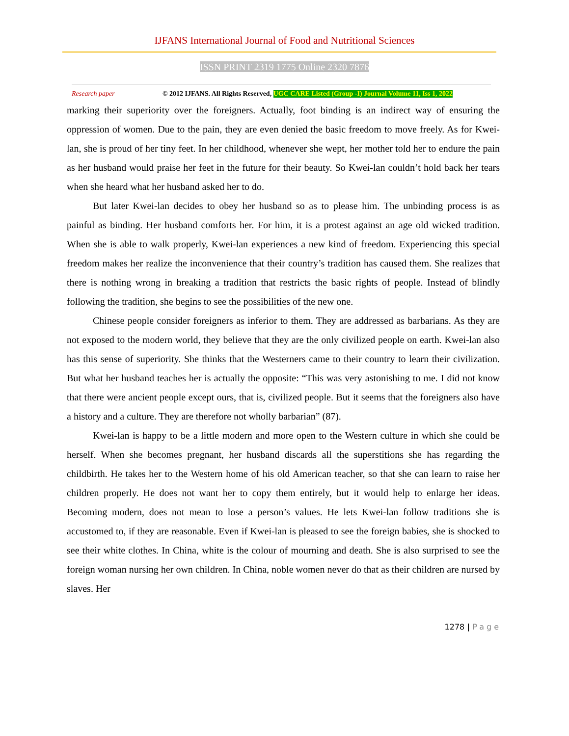IJFANS International Journal of Food and Nutritional Sciences
ISSN PRINT 2319 1775 Online 2320 7876
Research paper © 2012 IJFANS. All Rights Reserved, UGC CARE Listed (Group -I) Journal Volume 11, Iss 1, 2022
marking their superiority over the foreigners. Actually, foot binding is an indirect way of ensuring the oppression of women. Due to the pain, they are even denied the basic freedom to move freely. As for Kwei-lan, she is proud of her tiny feet. In her childhood, whenever she wept, her mother told her to endure the pain as her husband would praise her feet in the future for their beauty. So Kwei-lan couldn’t hold back her tears when she heard what her husband asked her to do.
But later Kwei-lan decides to obey her husband so as to please him. The unbinding process is as painful as binding. Her husband comforts her. For him, it is a protest against an age old wicked tradition. When she is able to walk properly, Kwei-lan experiences a new kind of freedom. Experiencing this special freedom makes her realize the inconvenience that their country’s tradition has caused them. She realizes that there is nothing wrong in breaking a tradition that restricts the basic rights of people. Instead of blindly following the tradition, she begins to see the possibilities of the new one.
Chinese people consider foreigners as inferior to them. They are addressed as barbarians. As they are not exposed to the modern world, they believe that they are the only civilized people on earth. Kwei-lan also has this sense of superiority. She thinks that the Westerners came to their country to learn their civilization. But what her husband teaches her is actually the opposite: “This was very astonishing to me. I did not know that there were ancient people except ours, that is, civilized people. But it seems that the foreigners also have a history and a culture. They are therefore not wholly barbarian” (87).
Kwei-lan is happy to be a little modern and more open to the Western culture in which she could be herself. When she becomes pregnant, her husband discards all the superstitions she has regarding the childbirth. He takes her to the Western home of his old American teacher, so that she can learn to raise her children properly. He does not want her to copy them entirely, but it would help to enlarge her ideas. Becoming modern, does not mean to lose a person’s values. He lets Kwei-lan follow traditions she is accustomed to, if they are reasonable. Even if Kwei-lan is pleased to see the foreign babies, she is shocked to see their white clothes. In China, white is the colour of mourning and death. She is also surprised to see the foreign woman nursing her own children. In China, noble women never do that as their children are nursed by slaves. Her
1278 | Page